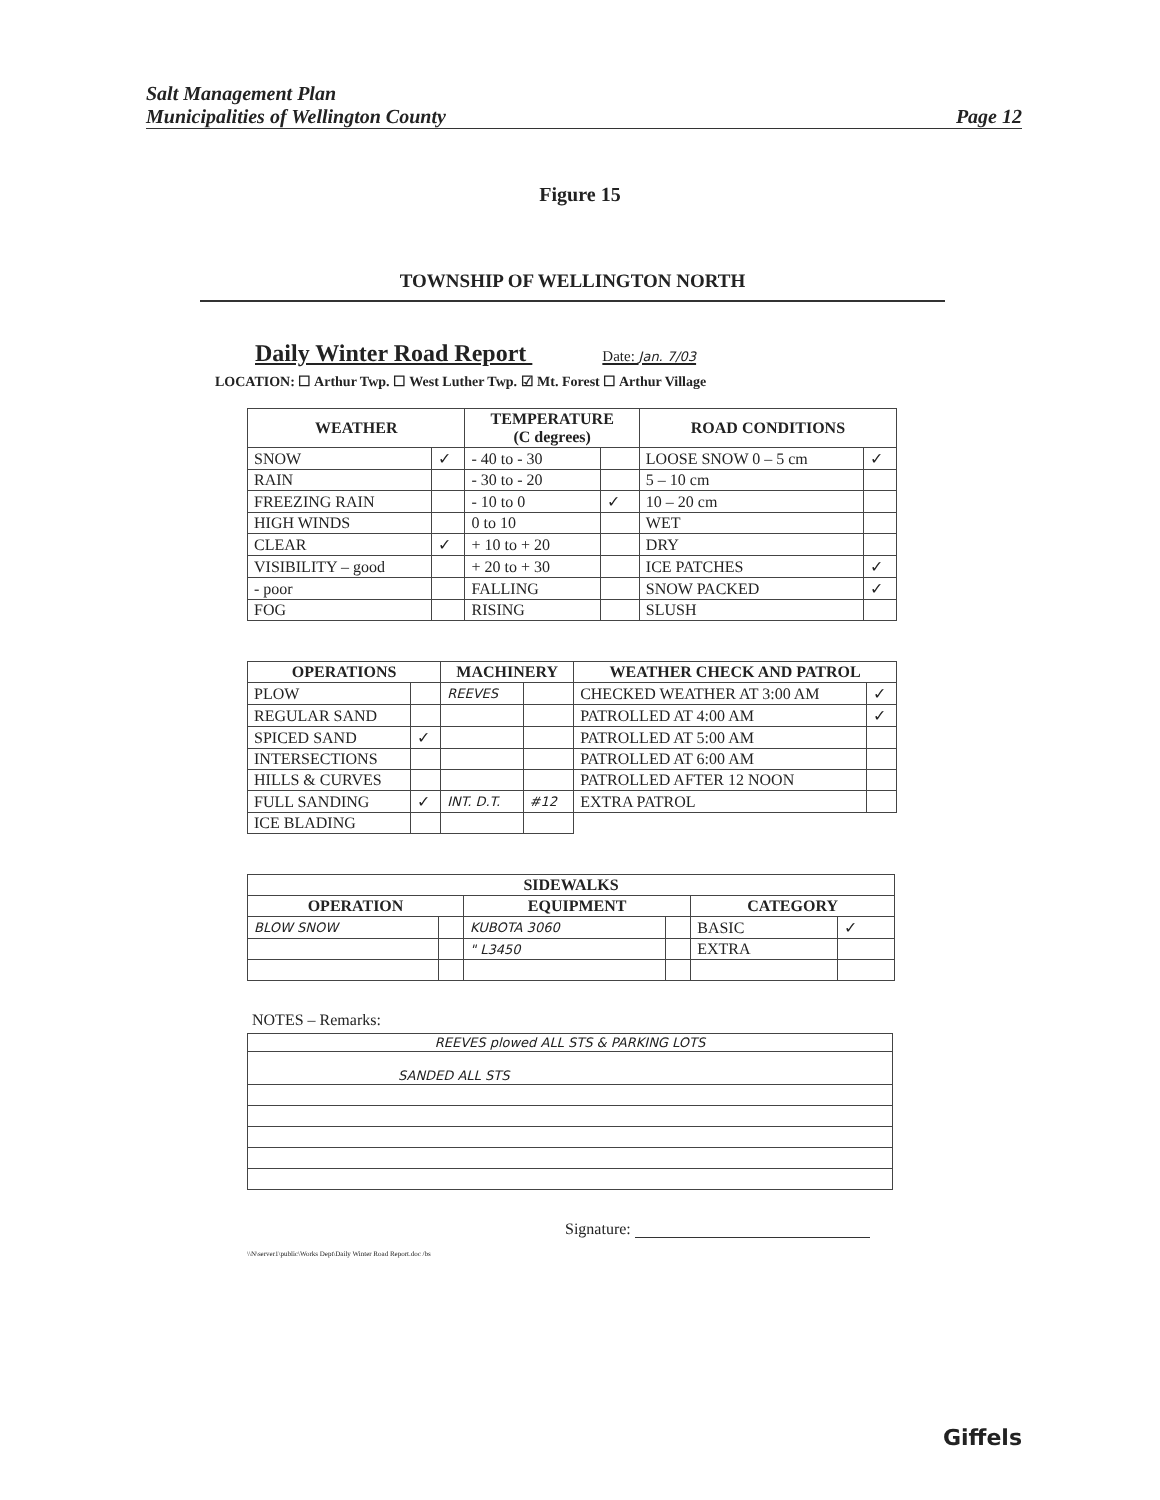Salt Management Plan
Municipalities of Wellington County
Page 12
Figure 15
TOWNSHIP OF WELLINGTON NORTH
Daily Winter Road Report Date: Jan. 7/03
LOCATION: ☐ Arthur Twp. ☐ West Luther Twp. ☑ Mt. Forest ☐ Arthur Village
| WEATHER | | TEMPERATURE (C degrees) | | ROAD CONDITIONS | |
| --- | --- | --- | --- | --- | --- |
| SNOW | ✓ | - 40 to - 30 | | LOOSE SNOW 0 – 5 cm | ✓ |
| RAIN | | - 30 to - 20 | | 5 – 10 cm | |
| FREEZING RAIN | | - 10 to 0 | ✓ | 10 – 20 cm | |
| HIGH WINDS | | 0 to 10 | | WET | |
| CLEAR | ✓ | + 10 to + 20 | | DRY | |
| VISIBILITY – good | | + 20 to + 30 | | ICE PATCHES | ✓ |
| - poor | | FALLING | | SNOW PACKED | ✓ |
| FOG | | RISING | | SLUSH | |
| OPERATIONS | | MACHINERY | | WEATHER CHECK AND PATROL | |
| --- | --- | --- | --- | --- | --- |
| PLOW | | REEVES | | CHECKED WEATHER AT 3:00 AM | ✓ |
| REGULAR SAND | | | | PATROLLED AT 4:00 AM | ✓ |
| SPICED SAND | ✓ | | | PATROLLED AT 5:00 AM | |
| INTERSECTIONS | | | | PATROLLED AT 6:00 AM | |
| HILLS & CURVES | | | | PATROLLED AFTER 12 NOON | |
| FULL SANDING | ✓ | INT. D.T. | #12 | EXTRA PATROL | |
| ICE BLADING | | | | | |
| SIDEWALKS | | | | | |
| --- | --- | --- | --- | --- | --- |
| OPERATION | | EQUIPMENT | | CATEGORY | |
| BLOW SNOW | | KUBOTA 3060 | | BASIC | ✓ |
| | | " L3450 | | EXTRA | |
NOTES – Remarks:
| REEVES plowed ALL STS & PARKING LOTS |
| SANDED ALL STS |
Signature:
\\N\server1\public\Works Dept\Daily Winter Road Report.doc /bs
Giffels